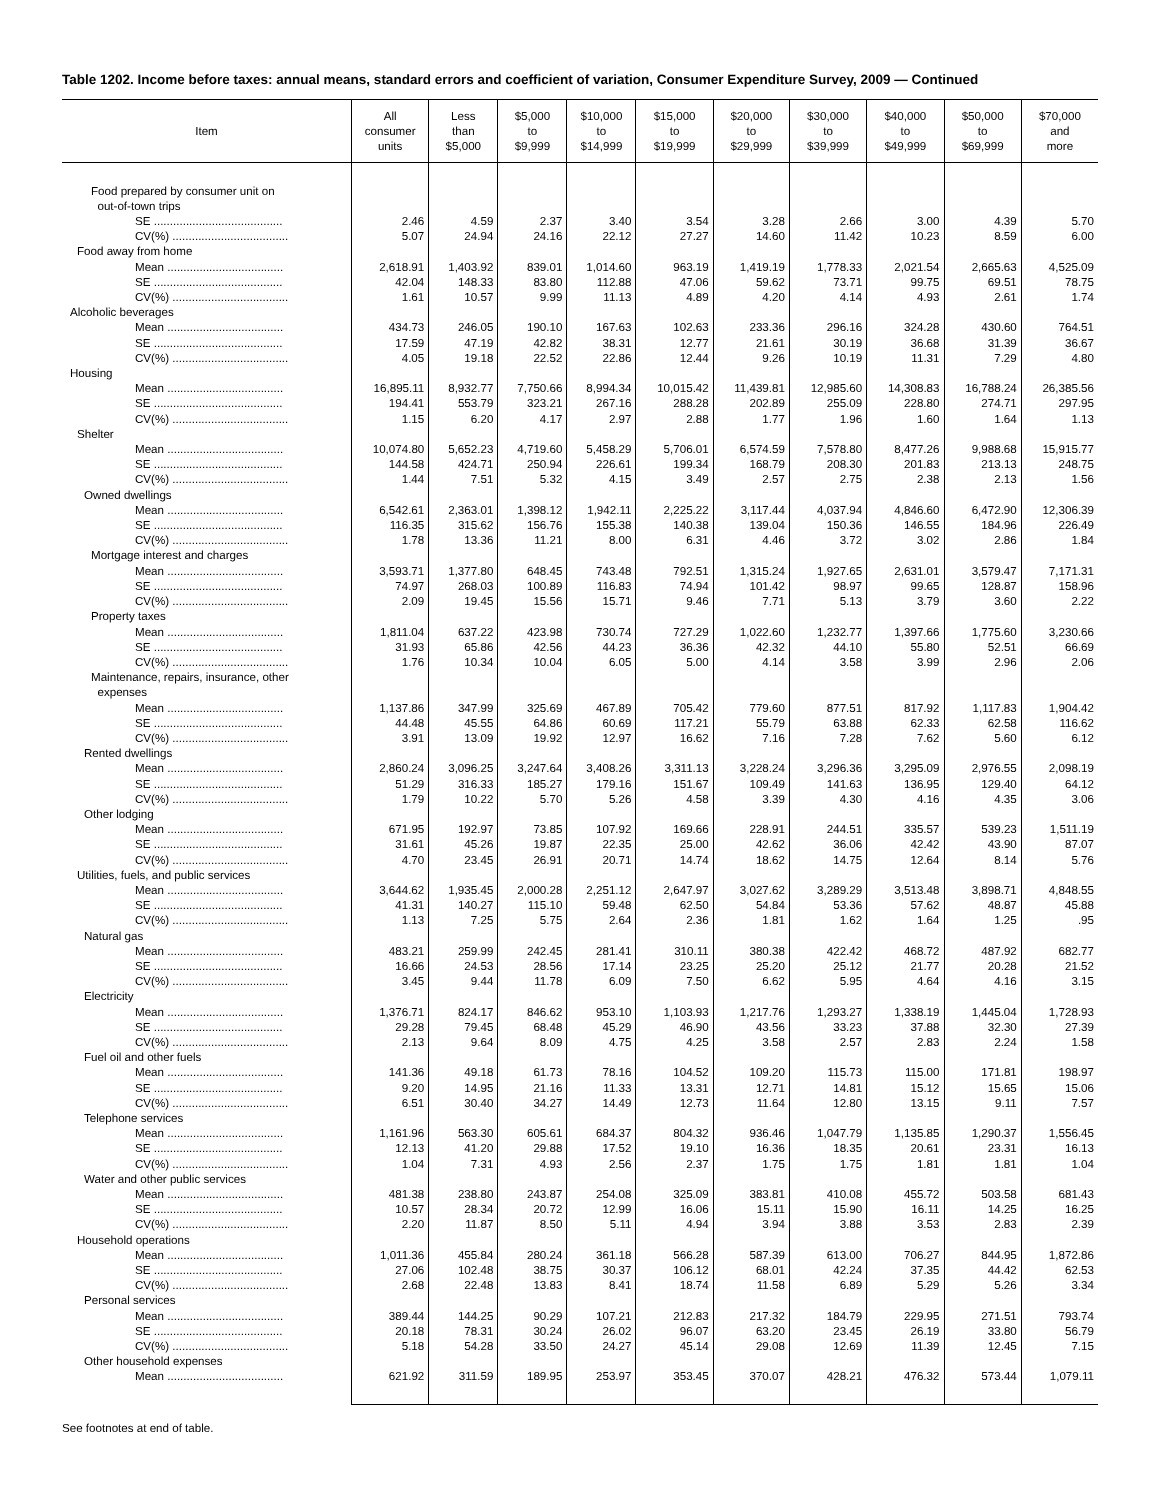Table 1202. Income before taxes: annual means, standard errors and coefficient of variation, Consumer Expenditure Survey, 2009 — Continued
| Item | All consumer units | Less than $5,000 | $5,000 to $9,999 | $10,000 to $14,999 | $15,000 to $19,999 | $20,000 to $29,999 | $30,000 to $39,999 | $40,000 to $49,999 | $50,000 to $69,999 | $70,000 and more |
| --- | --- | --- | --- | --- | --- | --- | --- | --- | --- | --- |
| Food prepared by consumer unit on out-of-town trips | | | | | | | | | | |
| SE ........................................ | 2.46 | 4.59 | 2.37 | 3.40 | 3.54 | 3.28 | 2.66 | 3.00 | 4.39 | 5.70 |
| CV(%) .................................... | 5.07 | 24.94 | 24.16 | 22.12 | 27.27 | 14.60 | 11.42 | 10.23 | 8.59 | 6.00 |
| Food away from home | | | | | | | | | | |
| Mean .................................... | 2,618.91 | 1,403.92 | 839.01 | 1,014.60 | 963.19 | 1,419.19 | 1,778.33 | 2,021.54 | 2,665.63 | 4,525.09 |
| SE ........................................ | 42.04 | 148.33 | 83.80 | 112.88 | 47.06 | 59.62 | 73.71 | 99.75 | 69.51 | 78.75 |
| CV(%) .................................... | 1.61 | 10.57 | 9.99 | 11.13 | 4.89 | 4.20 | 4.14 | 4.93 | 2.61 | 1.74 |
| Alcoholic beverages | | | | | | | | | | |
| Mean .................................... | 434.73 | 246.05 | 190.10 | 167.63 | 102.63 | 233.36 | 296.16 | 324.28 | 430.60 | 764.51 |
| SE ........................................ | 17.59 | 47.19 | 42.82 | 38.31 | 12.77 | 21.61 | 30.19 | 36.68 | 31.39 | 36.67 |
| CV(%) .................................... | 4.05 | 19.18 | 22.52 | 22.86 | 12.44 | 9.26 | 10.19 | 11.31 | 7.29 | 4.80 |
| Housing | | | | | | | | | | |
| Mean .................................... | 16,895.11 | 8,932.77 | 7,750.66 | 8,994.34 | 10,015.42 | 11,439.81 | 12,985.60 | 14,308.83 | 16,788.24 | 26,385.56 |
| SE ........................................ | 194.41 | 553.79 | 323.21 | 267.16 | 288.28 | 202.89 | 255.09 | 228.80 | 274.71 | 297.95 |
| CV(%) .................................... | 1.15 | 6.20 | 4.17 | 2.97 | 2.88 | 1.77 | 1.96 | 1.60 | 1.64 | 1.13 |
| Shelter | | | | | | | | | | |
| Mean .................................... | 10,074.80 | 5,652.23 | 4,719.60 | 5,458.29 | 5,706.01 | 6,574.59 | 7,578.80 | 8,477.26 | 9,988.68 | 15,915.77 |
| SE ........................................ | 144.58 | 424.71 | 250.94 | 226.61 | 199.34 | 168.79 | 208.30 | 201.83 | 213.13 | 248.75 |
| CV(%) .................................... | 1.44 | 7.51 | 5.32 | 4.15 | 3.49 | 2.57 | 2.75 | 2.38 | 2.13 | 1.56 |
| Owned dwellings | | | | | | | | | | |
| Mean .................................... | 6,542.61 | 2,363.01 | 1,398.12 | 1,942.11 | 2,225.22 | 3,117.44 | 4,037.94 | 4,846.60 | 6,472.90 | 12,306.39 |
| SE ........................................ | 116.35 | 315.62 | 156.76 | 155.38 | 140.38 | 139.04 | 150.36 | 146.55 | 184.96 | 226.49 |
| CV(%) .................................... | 1.78 | 13.36 | 11.21 | 8.00 | 6.31 | 4.46 | 3.72 | 3.02 | 2.86 | 1.84 |
| Mortgage interest and charges | | | | | | | | | | |
| Mean .................................... | 3,593.71 | 1,377.80 | 648.45 | 743.48 | 792.51 | 1,315.24 | 1,927.65 | 2,631.01 | 3,579.47 | 7,171.31 |
| SE ........................................ | 74.97 | 268.03 | 100.89 | 116.83 | 74.94 | 101.42 | 98.97 | 99.65 | 128.87 | 158.96 |
| CV(%) .................................... | 2.09 | 19.45 | 15.56 | 15.71 | 9.46 | 7.71 | 5.13 | 3.79 | 3.60 | 2.22 |
| Property taxes | | | | | | | | | | |
| Mean .................................... | 1,811.04 | 637.22 | 423.98 | 730.74 | 727.29 | 1,022.60 | 1,232.77 | 1,397.66 | 1,775.60 | 3,230.66 |
| SE ........................................ | 31.93 | 65.86 | 42.56 | 44.23 | 36.36 | 42.32 | 44.10 | 55.80 | 52.51 | 66.69 |
| CV(%) .................................... | 1.76 | 10.34 | 10.04 | 6.05 | 5.00 | 4.14 | 3.58 | 3.99 | 2.96 | 2.06 |
| Maintenance, repairs, insurance, other expenses | | | | | | | | | | |
| Mean .................................... | 1,137.86 | 347.99 | 325.69 | 467.89 | 705.42 | 779.60 | 877.51 | 817.92 | 1,117.83 | 1,904.42 |
| SE ........................................ | 44.48 | 45.55 | 64.86 | 60.69 | 117.21 | 55.79 | 63.88 | 62.33 | 62.58 | 116.62 |
| CV(%) .................................... | 3.91 | 13.09 | 19.92 | 12.97 | 16.62 | 7.16 | 7.28 | 7.62 | 5.60 | 6.12 |
| Rented dwellings | | | | | | | | | | |
| Mean .................................... | 2,860.24 | 3,096.25 | 3,247.64 | 3,408.26 | 3,311.13 | 3,228.24 | 3,296.36 | 3,295.09 | 2,976.55 | 2,098.19 |
| SE ........................................ | 51.29 | 316.33 | 185.27 | 179.16 | 151.67 | 109.49 | 141.63 | 136.95 | 129.40 | 64.12 |
| CV(%) .................................... | 1.79 | 10.22 | 5.70 | 5.26 | 4.58 | 3.39 | 4.30 | 4.16 | 4.35 | 3.06 |
| Other lodging | | | | | | | | | | |
| Mean .................................... | 671.95 | 192.97 | 73.85 | 107.92 | 169.66 | 228.91 | 244.51 | 335.57 | 539.23 | 1,511.19 |
| SE ........................................ | 31.61 | 45.26 | 19.87 | 22.35 | 25.00 | 42.62 | 36.06 | 42.42 | 43.90 | 87.07 |
| CV(%) .................................... | 4.70 | 23.45 | 26.91 | 20.71 | 14.74 | 18.62 | 14.75 | 12.64 | 8.14 | 5.76 |
| Utilities, fuels, and public services | | | | | | | | | | |
| Mean .................................... | 3,644.62 | 1,935.45 | 2,000.28 | 2,251.12 | 2,647.97 | 3,027.62 | 3,289.29 | 3,513.48 | 3,898.71 | 4,848.55 |
| SE ........................................ | 41.31 | 140.27 | 115.10 | 59.48 | 62.50 | 54.84 | 53.36 | 57.62 | 48.87 | 45.88 |
| CV(%) .................................... | 1.13 | 7.25 | 5.75 | 2.64 | 2.36 | 1.81 | 1.62 | 1.64 | 1.25 | .95 |
| Natural gas | | | | | | | | | | |
| Mean .................................... | 483.21 | 259.99 | 242.45 | 281.41 | 310.11 | 380.38 | 422.42 | 468.72 | 487.92 | 682.77 |
| SE ........................................ | 16.66 | 24.53 | 28.56 | 17.14 | 23.25 | 25.20 | 25.12 | 21.77 | 20.28 | 21.52 |
| CV(%) .................................... | 3.45 | 9.44 | 11.78 | 6.09 | 7.50 | 6.62 | 5.95 | 4.64 | 4.16 | 3.15 |
| Electricity | | | | | | | | | | |
| Mean .................................... | 1,376.71 | 824.17 | 846.62 | 953.10 | 1,103.93 | 1,217.76 | 1,293.27 | 1,338.19 | 1,445.04 | 1,728.93 |
| SE ........................................ | 29.28 | 79.45 | 68.48 | 45.29 | 46.90 | 43.56 | 33.23 | 37.88 | 32.30 | 27.39 |
| CV(%) .................................... | 2.13 | 9.64 | 8.09 | 4.75 | 4.25 | 3.58 | 2.57 | 2.83 | 2.24 | 1.58 |
| Fuel oil and other fuels | | | | | | | | | | |
| Mean .................................... | 141.36 | 49.18 | 61.73 | 78.16 | 104.52 | 109.20 | 115.73 | 115.00 | 171.81 | 198.97 |
| SE ........................................ | 9.20 | 14.95 | 21.16 | 11.33 | 13.31 | 12.71 | 14.81 | 15.12 | 15.65 | 15.06 |
| CV(%) .................................... | 6.51 | 30.40 | 34.27 | 14.49 | 12.73 | 11.64 | 12.80 | 13.15 | 9.11 | 7.57 |
| Telephone services | | | | | | | | | | |
| Mean .................................... | 1,161.96 | 563.30 | 605.61 | 684.37 | 804.32 | 936.46 | 1,047.79 | 1,135.85 | 1,290.37 | 1,556.45 |
| SE ........................................ | 12.13 | 41.20 | 29.88 | 17.52 | 19.10 | 16.36 | 18.35 | 20.61 | 23.31 | 16.13 |
| CV(%) .................................... | 1.04 | 7.31 | 4.93 | 2.56 | 2.37 | 1.75 | 1.75 | 1.81 | 1.81 | 1.04 |
| Water and other public services | | | | | | | | | | |
| Mean .................................... | 481.38 | 238.80 | 243.87 | 254.08 | 325.09 | 383.81 | 410.08 | 455.72 | 503.58 | 681.43 |
| SE ........................................ | 10.57 | 28.34 | 20.72 | 12.99 | 16.06 | 15.11 | 15.90 | 16.11 | 14.25 | 16.25 |
| CV(%) .................................... | 2.20 | 11.87 | 8.50 | 5.11 | 4.94 | 3.94 | 3.88 | 3.53 | 2.83 | 2.39 |
| Household operations | | | | | | | | | | |
| Mean .................................... | 1,011.36 | 455.84 | 280.24 | 361.18 | 566.28 | 587.39 | 613.00 | 706.27 | 844.95 | 1,872.86 |
| SE ........................................ | 27.06 | 102.48 | 38.75 | 30.37 | 106.12 | 68.01 | 42.24 | 37.35 | 44.42 | 62.53 |
| CV(%) .................................... | 2.68 | 22.48 | 13.83 | 8.41 | 18.74 | 11.58 | 6.89 | 5.29 | 5.26 | 3.34 |
| Personal services | | | | | | | | | | |
| Mean .................................... | 389.44 | 144.25 | 90.29 | 107.21 | 212.83 | 217.32 | 184.79 | 229.95 | 271.51 | 793.74 |
| SE ........................................ | 20.18 | 78.31 | 30.24 | 26.02 | 96.07 | 63.20 | 23.45 | 26.19 | 33.80 | 56.79 |
| CV(%) .................................... | 5.18 | 54.28 | 33.50 | 24.27 | 45.14 | 29.08 | 12.69 | 11.39 | 12.45 | 7.15 |
| Other household expenses | | | | | | | | | | |
| Mean .................................... | 621.92 | 311.59 | 189.95 | 253.97 | 353.45 | 370.07 | 428.21 | 476.32 | 573.44 | 1,079.11 |
See footnotes at end of table.